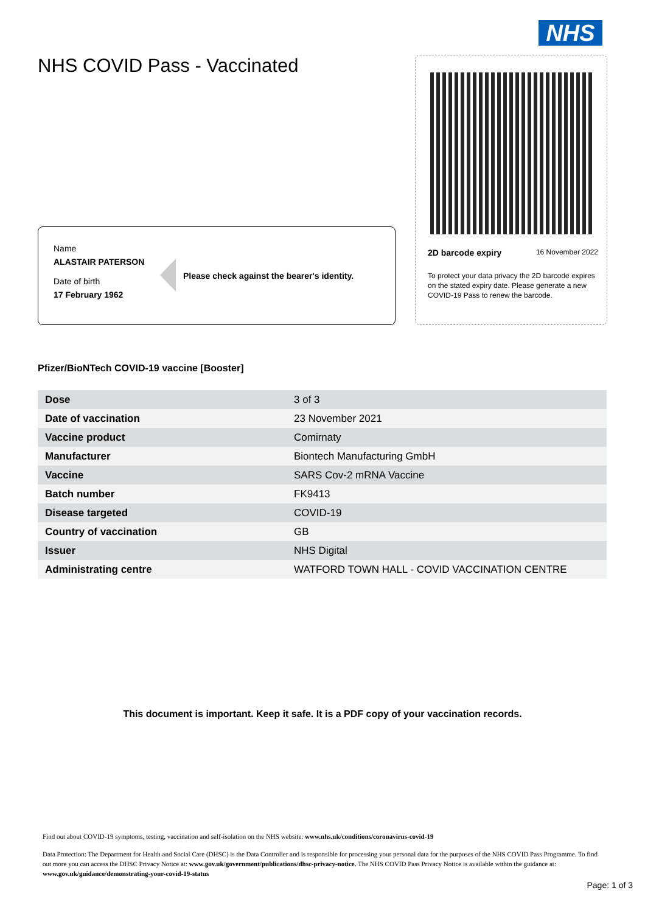NHS
NHS COVID Pass - Vaccinated
2D barcode expiry 16 November 2022
To protect your data privacy the 2D barcode expires on the stated expiry date. Please generate a new COVID-19 Pass to renew the barcode.
Name
ALASTAIR PATERSON
Date of birth
17 February 1962
Please check against the bearer's identity.
Pfizer/BioNTech COVID-19 vaccine [Booster]
| Dose | 3 of 3 |
| Date of vaccination | 23 November 2021 |
| Vaccine product | Comirnaty |
| Manufacturer | Biontech Manufacturing GmbH |
| Vaccine | SARS Cov-2 mRNA Vaccine |
| Batch number | FK9413 |
| Disease targeted | COVID-19 |
| Country of vaccination | GB |
| Issuer | NHS Digital |
| Administrating centre | WATFORD TOWN HALL - COVID VACCINATION CENTRE |
This document is important. Keep it safe. It is a PDF copy of your vaccination records.
Find out about COVID-19 symptoms, testing, vaccination and self-isolation on the NHS website: www.nhs.uk/conditions/coronavirus-covid-19
Data Protection: The Department for Health and Social Care (DHSC) is the Data Controller and is responsible for processing your personal data for the purposes of the NHS COVID Pass Programme. To find out more you can access the DHSC Privacy Notice at: www.gov.uk/government/publications/dhsc-privacy-notice. The NHS COVID Pass Privacy Notice is available within the guidance at: www.gov.uk/guidance/demonstrating-your-covid-19-status
Page: 1 of 3